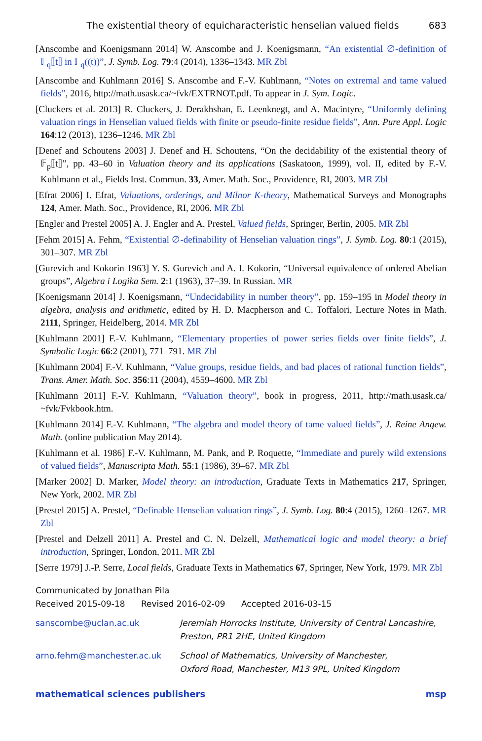The existential theory of equicharacteristic henselian valued fields 683
[Anscombe and Koenigsmann 2014] W. Anscombe and J. Koenigsmann, “An existential ∅-definition of 𝔽<sub>q</sub>⟦t⟧ in 𝔽<sub>q</sub>((t))”, J. Symb. Log. 79:4 (2014), 1336–1343. MR Zbl
[Anscombe and Kuhlmann 2016] S. Anscombe and F.-V. Kuhlmann, “Notes on extremal and tame valued fields”, 2016, http://math.usask.ca/~fvk/EXTRNOT.pdf. To appear in J. Sym. Logic.
[Cluckers et al. 2013] R. Cluckers, J. Derakhshan, E. Leenknegt, and A. Macintyre, “Uniformly defining valuation rings in Henselian valued fields with finite or pseudo-finite residue fields”, Ann. Pure Appl. Logic 164:12 (2013), 1236–1246. MR Zbl
[Denef and Schoutens 2003] J. Denef and H. Schoutens, “On the decidability of the existential theory of 𝔽<sub>p</sub>⟦t⟧”, pp. 43–60 in Valuation theory and its applications (Saskatoon, 1999), vol. II, edited by F.-V. Kuhlmann et al., Fields Inst. Commun. 33, Amer. Math. Soc., Providence, RI, 2003. MR Zbl
[Efrat 2006] I. Efrat, Valuations, orderings, and Milnor K-theory, Mathematical Surveys and Monographs 124, Amer. Math. Soc., Providence, RI, 2006. MR Zbl
[Engler and Prestel 2005] A. J. Engler and A. Prestel, Valued fields, Springer, Berlin, 2005. MR Zbl
[Fehm 2015] A. Fehm, “Existential ∅-definability of Henselian valuation rings”, J. Symb. Log. 80:1 (2015), 301–307. MR Zbl
[Gurevich and Kokorin 1963] Y. S. Gurevich and A. I. Kokorin, “Universal equivalence of ordered Abelian groups”, Algebra i Logika Sem. 2:1 (1963), 37–39. In Russian. MR
[Koenigsmann 2014] J. Koenigsmann, “Undecidability in number theory”, pp. 159–195 in Model theory in algebra, analysis and arithmetic, edited by H. D. Macpherson and C. Toffalori, Lecture Notes in Math. 2111, Springer, Heidelberg, 2014. MR Zbl
[Kuhlmann 2001] F.-V. Kuhlmann, “Elementary properties of power series fields over finite fields”, J. Symbolic Logic 66:2 (2001), 771–791. MR Zbl
[Kuhlmann 2004] F.-V. Kuhlmann, “Value groups, residue fields, and bad places of rational function fields”, Trans. Amer. Math. Soc. 356:11 (2004), 4559–4600. MR Zbl
[Kuhlmann 2011] F.-V. Kuhlmann, “Valuation theory”, book in progress, 2011, http://math.usask.ca/ ~fvk/Fvkbook.htm.
[Kuhlmann 2014] F.-V. Kuhlmann, “The algebra and model theory of tame valued fields”, J. Reine Angew. Math. (online publication May 2014).
[Kuhlmann et al. 1986] F.-V. Kuhlmann, M. Pank, and P. Roquette, “Immediate and purely wild extensions of valued fields”, Manuscripta Math. 55:1 (1986), 39–67. MR Zbl
[Marker 2002] D. Marker, Model theory: an introduction, Graduate Texts in Mathematics 217, Springer, New York, 2002. MR Zbl
[Prestel 2015] A. Prestel, “Definable Henselian valuation rings”, J. Symb. Log. 80:4 (2015), 1260–1267. MR Zbl
[Prestel and Delzell 2011] A. Prestel and C. N. Delzell, Mathematical logic and model theory: a brief introduction, Springer, London, 2011. MR Zbl
[Serre 1979] J.-P. Serre, Local fields, Graduate Texts in Mathematics 67, Springer, New York, 1979. MR Zbl
Communicated by Jonathan Pila
Received 2015-09-18 Revised 2016-02-09 Accepted 2016-03-15
sanscombe@uclan.ac.uk Jeremiah Horrocks Institute, University of Central Lancashire,
Preston, PR1 2HE, United Kingdom
arno.fehm@manchester.ac.uk School of Mathematics, University of Manchester,
Oxford Road, Manchester, M13 9PL, United Kingdom
mathematical sciences publishers msp